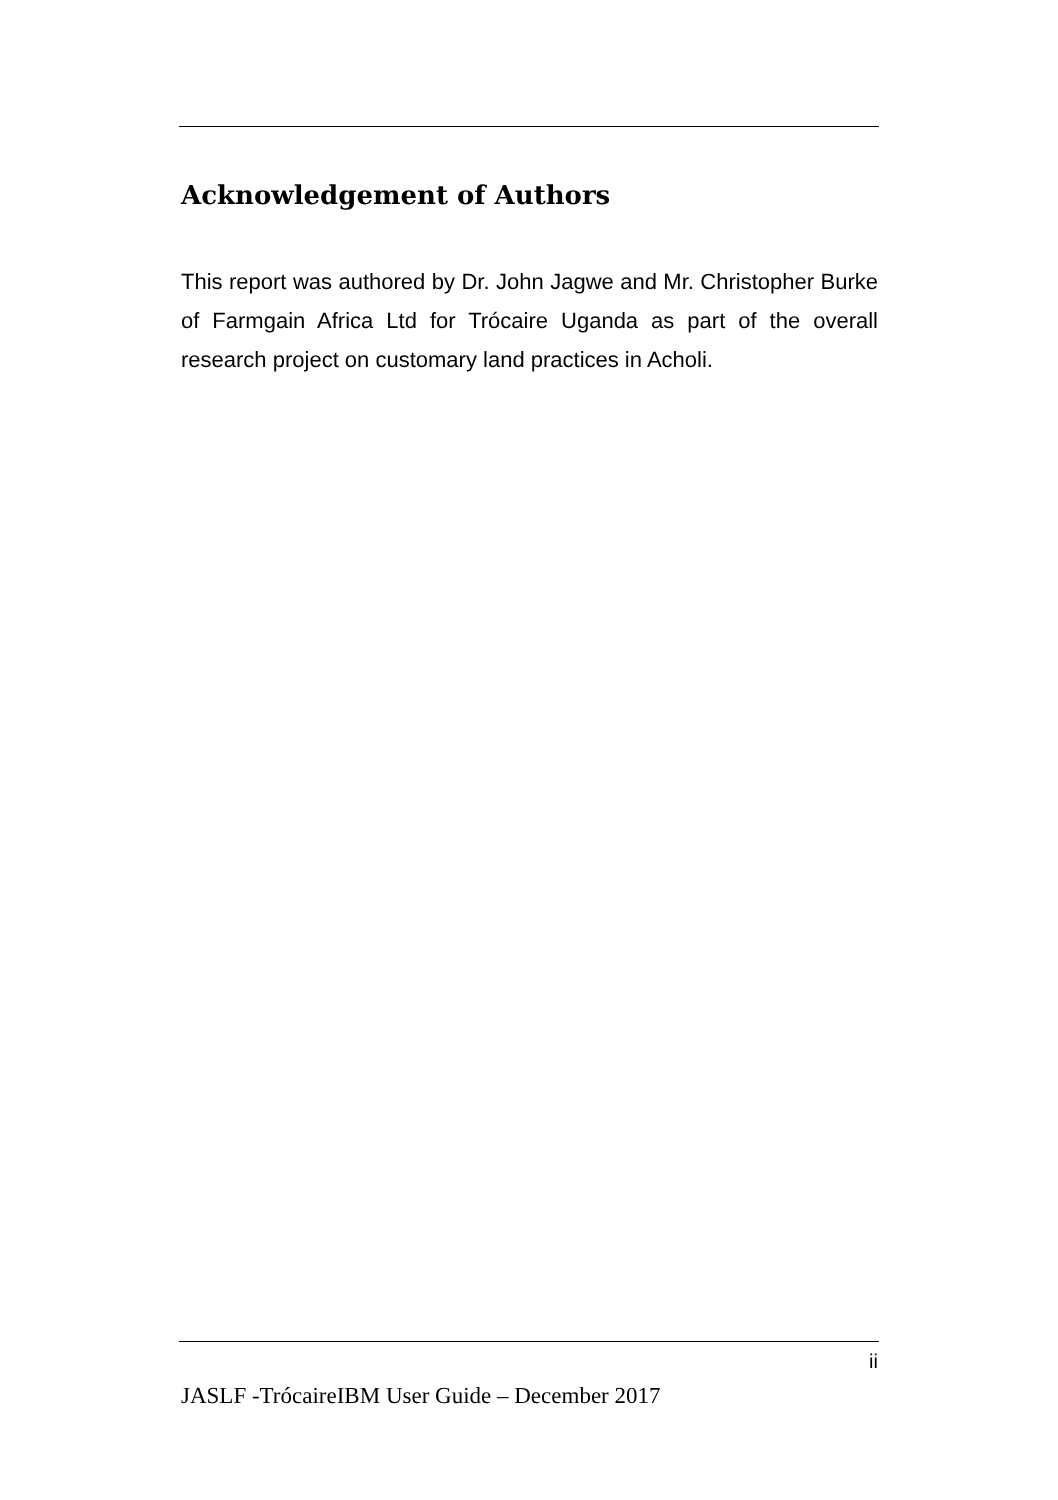Acknowledgement of Authors
This report was authored by Dr. John Jagwe and Mr. Christopher Burke of Farmgain Africa Ltd for Trócaire Uganda as part of the overall research project on customary land practices in Acholi.
ii
JASLF -TrócaireIBM User Guide – December 2017